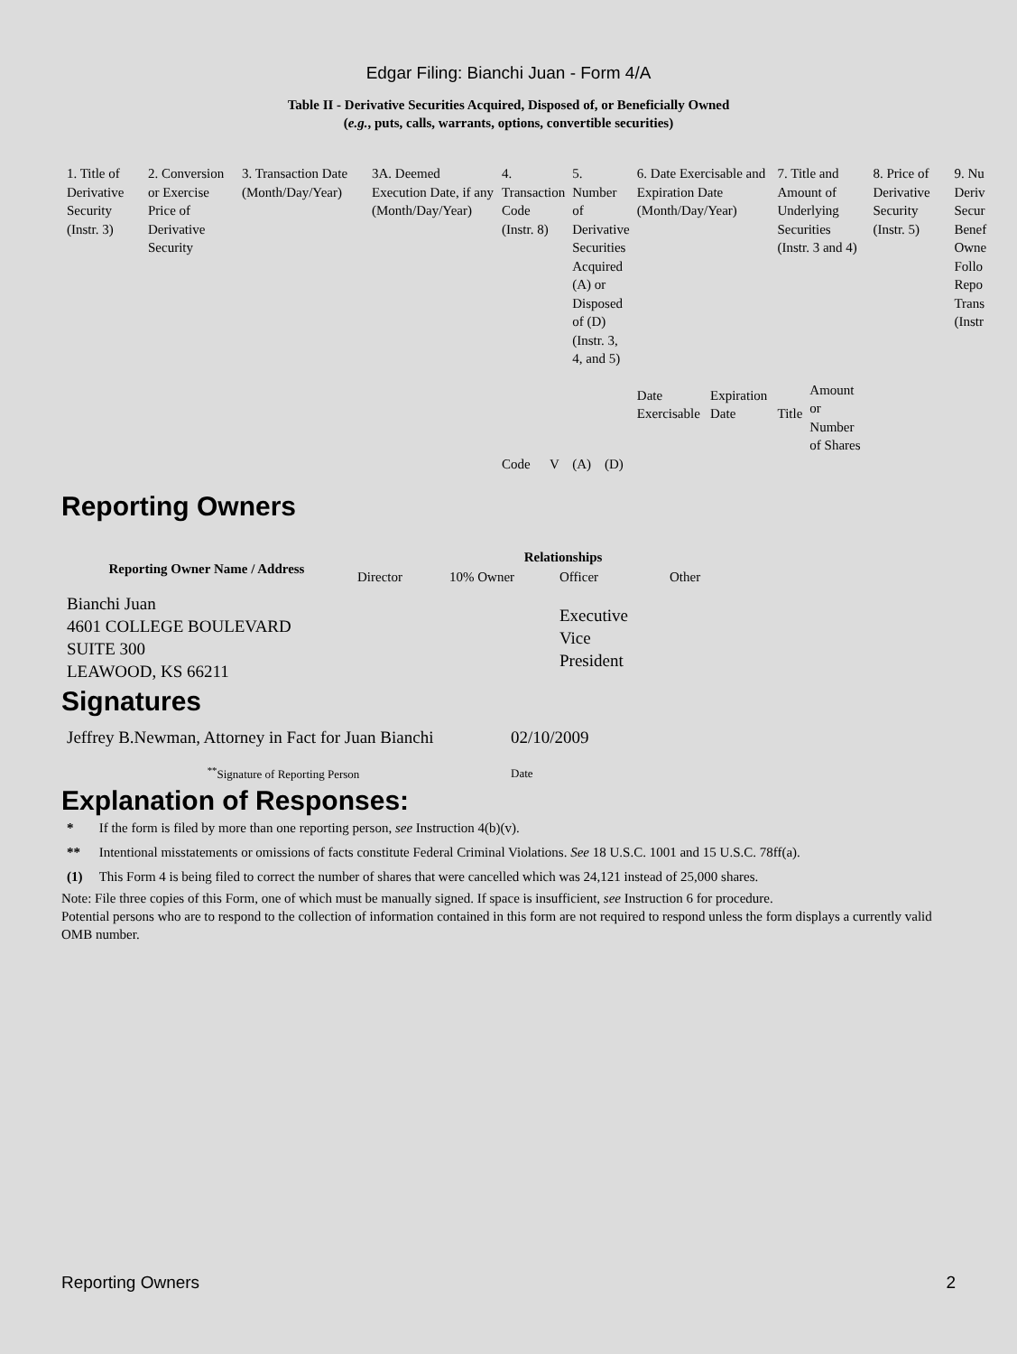Edgar Filing: Bianchi Juan - Form 4/A
Table II - Derivative Securities Acquired, Disposed of, or Beneficially Owned
(e.g., puts, calls, warrants, options, convertible securities)
| 1. Title of Derivative Security (Instr. 3) | 2. Conversion or Exercise Price of Derivative Security | 3. Transaction Date (Month/Day/Year) | 3A. Deemed Execution Date, if any (Month/Day/Year) | 4. Transaction Code (Instr. 8) | | 5. Number of Derivative Securities Acquired (A) or Disposed of (D) (Instr. 3, 4, and 5) | | 6. Date Exercisable and Expiration Date (Month/Day/Year) | | 7. Title and Amount of Underlying Securities (Instr. 3 and 4) | | 8. Price of Derivative Security (Instr. 5) | 9. Nu Deriv Secur Benef Owne Follo Repo Trans (Instr |
| | | | | | | | | Date Exercisable | Expiration Date | Title | Amount or Number of Shares | | |
| | | | | Code | V | (A) | (D) | | | | | | |
Reporting Owners
| Reporting Owner Name / Address | Relationships | | | |
| --- | --- | --- | --- | --- |
| | Director | 10% Owner | Officer | Other |
| Bianchi Juan 4601 COLLEGE BOULEVARD SUITE 300 LEAWOOD, KS 66211 | | | Executive Vice President | |
Signatures
| Jeffrey B.Newman, Attorney in Fact for Juan Bianchi | 02/10/2009 |
| <sup>**</sup> Signature of Reporting Person | Date |
Explanation of Responses:
| * | If the form is filed by more than one reporting person, see Instruction 4(b)(v). |
| ** | Intentional misstatements or omissions of facts constitute Federal Criminal Violations. See 18 U.S.C. 1001 and 15 U.S.C. 78ff(a). |
| (1) | This Form 4 is being filed to correct the number of shares that were cancelled which was 24,121 instead of 25,000 shares. |
Note: File three copies of this Form, one of which must be manually signed. If space is insufficient, see Instruction 6 for procedure.
Potential persons who are to respond to the collection of information contained in this form are not required to respond unless the form displays a currently valid OMB number.
Reporting Owners 2